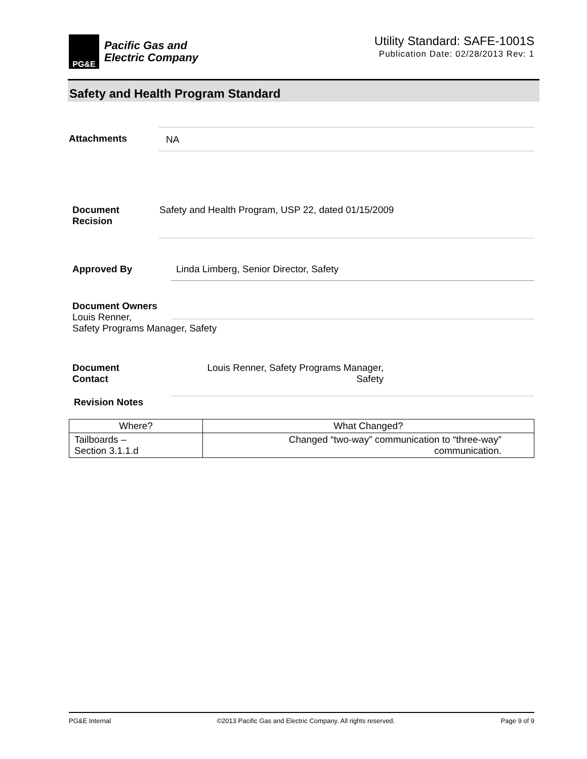PG&E
Pacific Gas and
Electric Company
Utility Standard: SAFE-1001S
Publication Date: 02/28/2013 Rev: 1
Safety and Health Program Standard
Attachments NA
Document
Recision
Safety and Health Program, USP 22, dated 01/15/2009
Approved By
Linda Limberg, Senior Director, Safety
Document Owners
Louis Renner,
Safety Programs Manager, Safety
Document
Contact
Louis Renner, Safety Programs Manager,
Safety
Revision Notes
| Where? | What Changed? |
| --- | --- |
| Tailboards – Section 3.1.1.d | Changed “two-way” communication to “three-way” communication. |
PG&E Internal ©2013 Pacific Gas and Electric Company. All rights reserved. Page 9 of 9